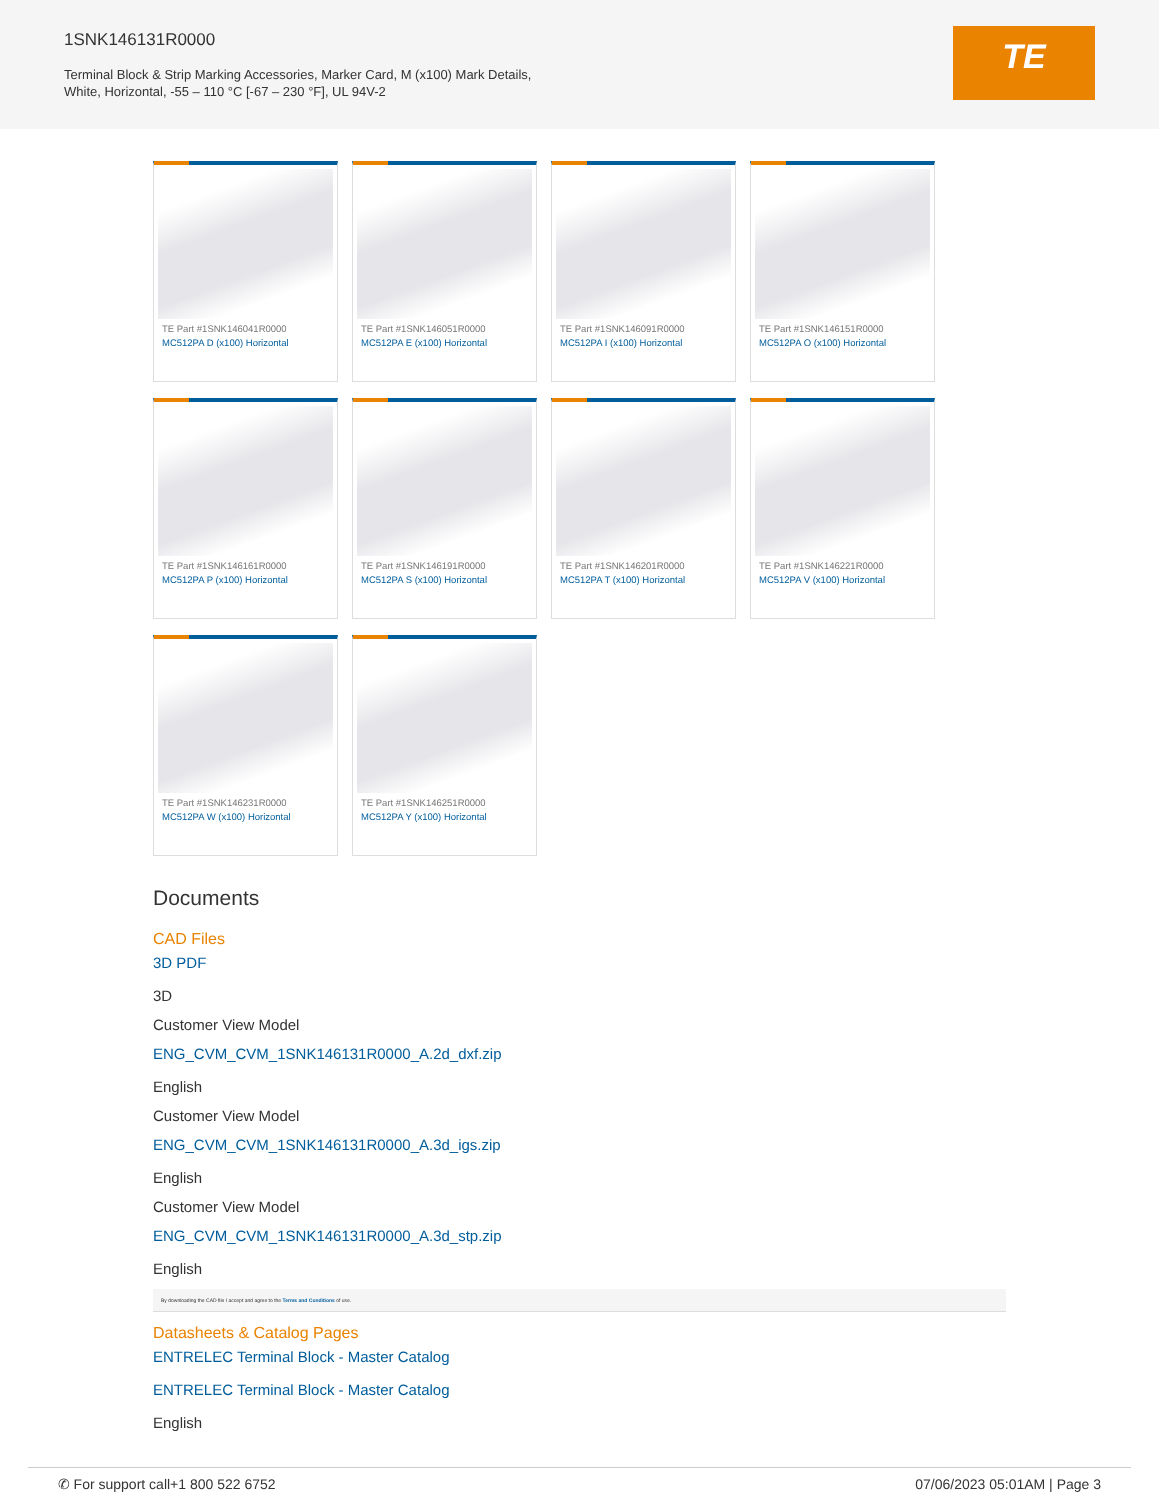1SNK146131R0000
Terminal Block & Strip Marking Accessories, Marker Card, M (x100) Mark Details,
White, Horizontal, -55 – 110 °C [-67 – 230 °F], UL 94V-2
TE
TE Part #1SNK146041R0000
MC512PA D (x100) Horizontal
TE Part #1SNK146051R0000
MC512PA E (x100) Horizontal
TE Part #1SNK146091R0000
MC512PA I (x100) Horizontal
TE Part #1SNK146151R0000
MC512PA O (x100) Horizontal
TE Part #1SNK146161R0000
MC512PA P (x100) Horizontal
TE Part #1SNK146191R0000
MC512PA S (x100) Horizontal
TE Part #1SNK146201R0000
MC512PA T (x100) Horizontal
TE Part #1SNK146221R0000
MC512PA V (x100) Horizontal
TE Part #1SNK146231R0000
MC512PA W (x100) Horizontal
TE Part #1SNK146251R0000
MC512PA Y (x100) Horizontal
Documents
CAD Files
3D PDF
3D
Customer View Model
ENG_CVM_CVM_1SNK146131R0000_A.2d_dxf.zip
English
Customer View Model
ENG_CVM_CVM_1SNK146131R0000_A.3d_igs.zip
English
Customer View Model
ENG_CVM_CVM_1SNK146131R0000_A.3d_stp.zip
English
By downloading the CAD file I accept and agree to the Terms and Conditions of use.
Datasheets & Catalog Pages
ENTRELEC Terminal Block - Master Catalog
ENTRELEC Terminal Block - Master Catalog
English
✆ For support call+1 800 522 6752 07/06/2023 05:01AM | Page 3